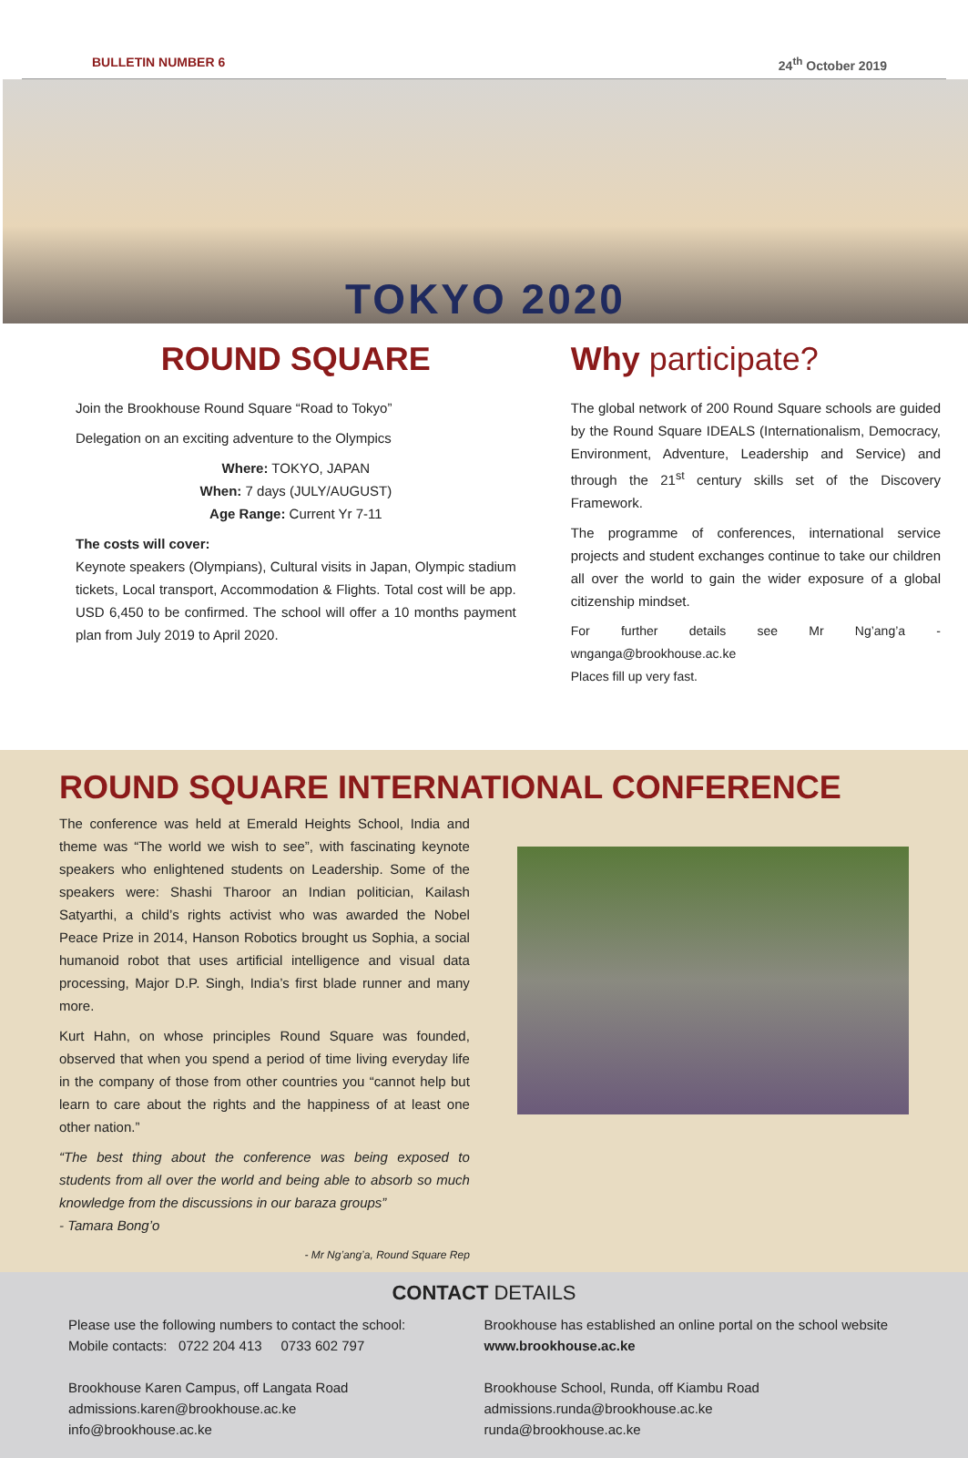BULLETIN NUMBER 6 24<sup>th</sup> October 2019
TOKYO 2020
ROUND SQUARE
Join the Brookhouse Round Square “Road to Tokyo”
Delegation on an exciting adventure to the Olympics
Where: TOKYO, JAPAN
When: 7 days (JULY/AUGUST)
Age Range: Current Yr 7-11
The costs will cover:
Keynote speakers (Olympians), Cultural visits in Japan, Olympic stadium tickets, Local transport, Accommodation & Flights. Total cost will be app. USD 6,450 to be confirmed. The school will offer a 10 months payment plan from July 2019 to April 2020.
Why participate?
The global network of 200 Round Square schools are guided by the Round Square IDEALS (Internationalism, Democracy, Environment, Adventure, Leadership and Service) and through the 21<sup>st</sup> century skills set of the Discovery Framework.
The programme of conferences, international service projects and student exchanges continue to take our children all over the world to gain the wider exposure of a global citizenship mindset.
For further details see Mr Ng’ang’a - wnganga@brookhouse.ac.ke
Places fill up very fast.
ROUND SQUARE INTERNATIONAL CONFERENCE
The conference was held at Emerald Heights School, India and theme was “The world we wish to see”, with fascinating keynote speakers who enlightened students on Leadership. Some of the speakers were: Shashi Tharoor an Indian politician, Kailash Satyarthi, a child’s rights activist who was awarded the Nobel Peace Prize in 2014, Hanson Robotics brought us Sophia, a social humanoid robot that uses artificial intelligence and visual data processing, Major D.P. Singh, India’s first blade runner and many more.
Kurt Hahn, on whose principles Round Square was founded, observed that when you spend a period of time living everyday life in the company of those from other countries you “cannot help but learn to care about the rights and the happiness of at least one other nation.”
“The best thing about the conference was being exposed to students from all over the world and being able to absorb so much knowledge from the discussions in our baraza groups”
- Tamara Bong’o
- Mr Ng’ang’a, Round Square Rep
CONTACT DETAILS
Please use the following numbers to contact the school:
Mobile contacts: 0722 204 413 0733 602 797
Brookhouse Karen Campus, off Langata Road
admissions.karen@brookhouse.ac.ke
info@brookhouse.ac.ke
Brookhouse has established an online portal on the school website www.brookhouse.ac.ke
Brookhouse School, Runda, off Kiambu Road
admissions.runda@brookhouse.ac.ke
runda@brookhouse.ac.ke